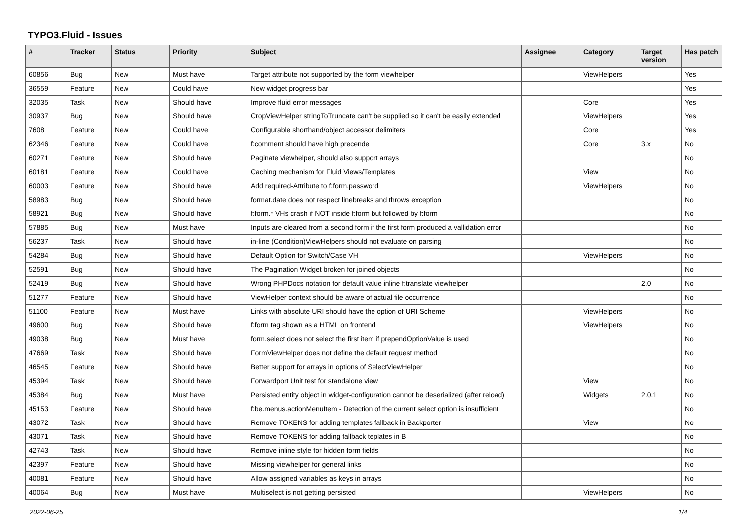TYPO3.Fluid - Issues
| # | Tracker | Status | Priority | Subject | Assignee | Category | Target version | Has patch |
| --- | --- | --- | --- | --- | --- | --- | --- | --- |
| 60856 | Bug | New | Must have | Target attribute not supported by the form viewhelper | | ViewHelpers | | Yes |
| 36559 | Feature | New | Could have | New widget progress bar | | | | Yes |
| 32035 | Task | New | Should have | Improve fluid error messages | | Core | | Yes |
| 30937 | Bug | New | Should have | CropViewHelper stringToTruncate can't be supplied so it can't be easily extended | | ViewHelpers | | Yes |
| 7608 | Feature | New | Could have | Configurable shorthand/object accessor delimiters | | Core | | Yes |
| 62346 | Feature | New | Could have | f:comment should have high precende | | Core | 3.x | No |
| 60271 | Feature | New | Should have | Paginate viewhelper, should also support arrays | | | | No |
| 60181 | Feature | New | Could have | Caching mechanism for Fluid Views/Templates | | View | | No |
| 60003 | Feature | New | Should have | Add required-Attribute to f:form.password | | ViewHelpers | | No |
| 58983 | Bug | New | Should have | format.date does not respect linebreaks and throws exception | | | | No |
| 58921 | Bug | New | Should have | f:form.* VHs crash if NOT inside f:form but followed by f:form | | | | No |
| 57885 | Bug | New | Must have | Inputs are cleared from a second form if the first form produced a vallidation error | | | | No |
| 56237 | Task | New | Should have | in-line (Condition)ViewHelpers should not evaluate on parsing | | | | No |
| 54284 | Bug | New | Should have | Default Option for Switch/Case VH | | ViewHelpers | | No |
| 52591 | Bug | New | Should have | The Pagination Widget broken for joined objects | | | | No |
| 52419 | Bug | New | Should have | Wrong PHPDocs notation for default value inline f:translate viewhelper | | | 2.0 | No |
| 51277 | Feature | New | Should have | ViewHelper context should be aware of actual file occurrence | | | | No |
| 51100 | Feature | New | Must have | Links with absolute URI should have the option of URI Scheme | | ViewHelpers | | No |
| 49600 | Bug | New | Should have | f:form tag shown as a HTML on frontend | | ViewHelpers | | No |
| 49038 | Bug | New | Must have | form.select does not select the first item if prependOptionValue is used | | | | No |
| 47669 | Task | New | Should have | FormViewHelper does not define the default request method | | | | No |
| 46545 | Feature | New | Should have | Better support for arrays in options of SelectViewHelper | | | | No |
| 45394 | Task | New | Should have | Forwardport Unit test for standalone view | | View | | No |
| 45384 | Bug | New | Must have | Persisted entity object in widget-configuration cannot be deserialized (after reload) | | Widgets | 2.0.1 | No |
| 45153 | Feature | New | Should have | f:be.menus.actionMenuItem - Detection of the current select option is insufficient | | | | No |
| 43072 | Task | New | Should have | Remove TOKENS for adding templates fallback in Backporter | | View | | No |
| 43071 | Task | New | Should have | Remove TOKENS for adding fallback teplates in B | | | | No |
| 42743 | Task | New | Should have | Remove inline style for hidden form fields | | | | No |
| 42397 | Feature | New | Should have | Missing viewhelper for general links | | | | No |
| 40081 | Feature | New | Should have | Allow assigned variables as keys in arrays | | | | No |
| 40064 | Bug | New | Must have | Multiselect is not getting persisted | | ViewHelpers | | No |
2022-06-25 1/4